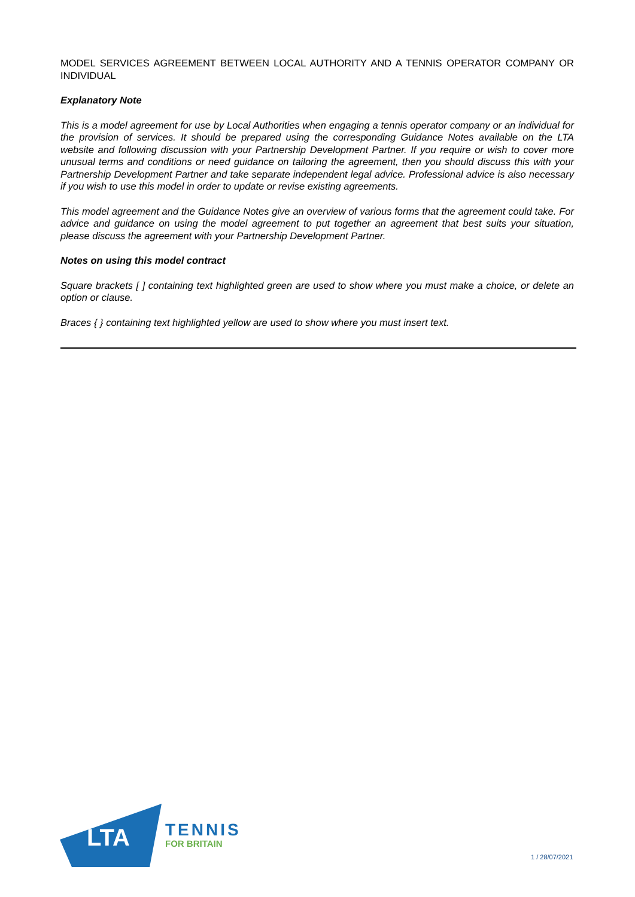MODEL SERVICES AGREEMENT BETWEEN LOCAL AUTHORITY AND A TENNIS OPERATOR COMPANY OR INDIVIDUAL
Explanatory Note
This is a model agreement for use by Local Authorities when engaging a tennis operator company or an individual for the provision of services. It should be prepared using the corresponding Guidance Notes available on the LTA website and following discussion with your Partnership Development Partner. If you require or wish to cover more unusual terms and conditions or need guidance on tailoring the agreement, then you should discuss this with your Partnership Development Partner and take separate independent legal advice. Professional advice is also necessary if you wish to use this model in order to update or revise existing agreements.
This model agreement and the Guidance Notes give an overview of various forms that the agreement could take. For advice and guidance on using the model agreement to put together an agreement that best suits your situation, please discuss the agreement with your Partnership Development Partner.
Notes on using this model contract
Square brackets [ ] containing text highlighted green are used to show where you must make a choice, or delete an option or clause.
Braces { } containing text highlighted yellow are used to show where you must insert text.
LTA
TENNIS
FOR BRITAIN
1 / 28/07/2021